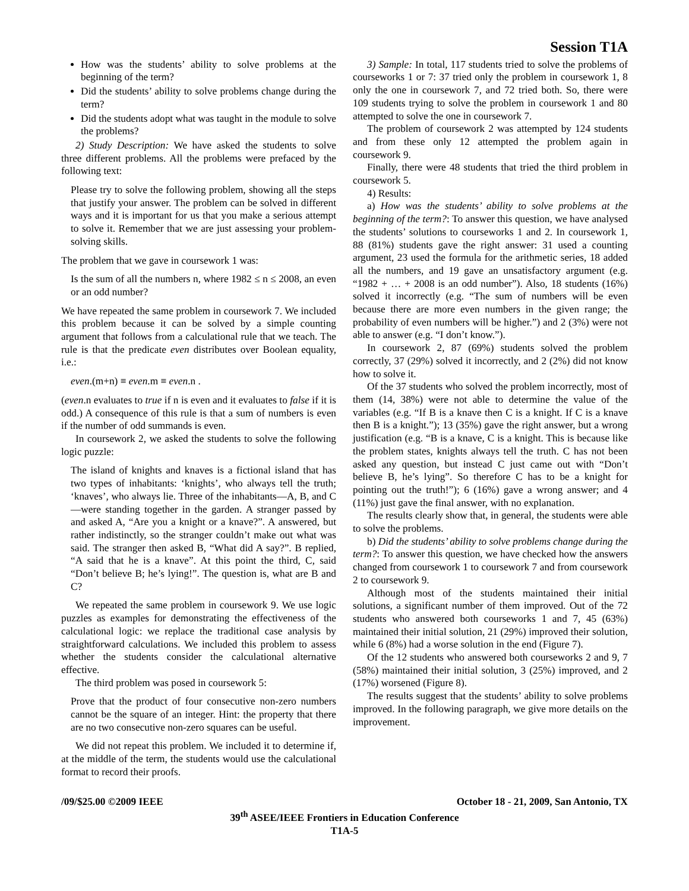Session T1A
How was the students’ ability to solve problems at the beginning of the term?
Did the students’ ability to solve problems change during the term?
Did the students adopt what was taught in the module to solve the problems?
2) Study Description: We have asked the students to solve three different problems. All the problems were prefaced by the following text:
Please try to solve the following problem, showing all the steps that justify your answer. The problem can be solved in different ways and it is important for us that you make a serious attempt to solve it. Remember that we are just assessing your problem-solving skills.
The problem that we gave in coursework 1 was:
Is the sum of all the numbers n, where 1982 ≤ n ≤ 2008, an even or an odd number?
We have repeated the same problem in coursework 7. We included this problem because it can be solved by a simple counting argument that follows from a calculational rule that we teach. The rule is that the predicate even distributes over Boolean equality, i.e.:
even.(m+n) ≡ even.m ≡ even.n .
(even.n evaluates to true if n is even and it evaluates to false if it is odd.) A consequence of this rule is that a sum of numbers is even if the number of odd summands is even.
In coursework 2, we asked the students to solve the following logic puzzle:
The island of knights and knaves is a fictional island that has two types of inhabitants: ‘knights’, who always tell the truth; ‘knaves’, who always lie. Three of the inhabitants—A, B, and C—were standing together in the garden. A stranger passed by and asked A, “Are you a knight or a knave?”. A answered, but rather indistinctly, so the stranger couldn’t make out what was said. The stranger then asked B, “What did A say?”. B replied, “A said that he is a knave”. At this point the third, C, said “Don’t believe B; he’s lying!”. The question is, what are B and C?
We repeated the same problem in coursework 9. We use logic puzzles as examples for demonstrating the effectiveness of the calculational logic: we replace the traditional case analysis by straightforward calculations. We included this problem to assess whether the students consider the calculational alternative effective.
The third problem was posed in coursework 5:
Prove that the product of four consecutive non-zero numbers cannot be the square of an integer. Hint: the property that there are no two consecutive non-zero squares can be useful.
We did not repeat this problem. We included it to determine if, at the middle of the term, the students would use the calculational format to record their proofs.
3) Sample: In total, 117 students tried to solve the problems of courseworks 1 or 7: 37 tried only the problem in coursework 1, 8 only the one in coursework 7, and 72 tried both. So, there were 109 students trying to solve the problem in coursework 1 and 80 attempted to solve the one in coursework 7.
The problem of coursework 2 was attempted by 124 students and from these only 12 attempted the problem again in coursework 9.
Finally, there were 48 students that tried the third problem in coursework 5.
4) Results:
a) How was the students’ ability to solve problems at the beginning of the term?: To answer this question, we have analysed the students’ solutions to courseworks 1 and 2. In coursework 1, 88 (81%) students gave the right answer: 31 used a counting argument, 23 used the formula for the arithmetic series, 18 added all the numbers, and 19 gave an unsatisfactory argument (e.g. “1982 + … + 2008 is an odd number”). Also, 18 students (16%) solved it incorrectly (e.g. “The sum of numbers will be even because there are more even numbers in the given range; the probability of even numbers will be higher.”) and 2 (3%) were not able to answer (e.g. “I don’t know.”).
In coursework 2, 87 (69%) students solved the problem correctly, 37 (29%) solved it incorrectly, and 2 (2%) did not know how to solve it.
Of the 37 students who solved the problem incorrectly, most of them (14, 38%) were not able to determine the value of the variables (e.g. “If B is a knave then C is a knight. If C is a knave then B is a knight.”); 13 (35%) gave the right answer, but a wrong justification (e.g. “B is a knave, C is a knight. This is because like the problem states, knights always tell the truth. C has not been asked any question, but instead C just came out with “Don’t believe B, he’s lying”. So therefore C has to be a knight for pointing out the truth!”); 6 (16%) gave a wrong answer; and 4 (11%) just gave the final answer, with no explanation.
The results clearly show that, in general, the students were able to solve the problems.
b) Did the students’ ability to solve problems change during the term?: To answer this question, we have checked how the answers changed from coursework 1 to coursework 7 and from coursework 2 to coursework 9.
Although most of the students maintained their initial solutions, a significant number of them improved. Out of the 72 students who answered both courseworks 1 and 7, 45 (63%) maintained their initial solution, 21 (29%) improved their solution, while 6 (8%) had a worse solution in the end (Figure 7).
Of the 12 students who answered both courseworks 2 and 9, 7 (58%) maintained their initial solution, 3 (25%) improved, and 2 (17%) worsened (Figure 8).
The results suggest that the students’ ability to solve problems improved. In the following paragraph, we give more details on the improvement.
/09/$25.00 ©2009 IEEE October 18 - 21, 2009, San Antonio, TX
39<sup>th</sup> ASEE/IEEE Frontiers in Education Conference
T1A-5